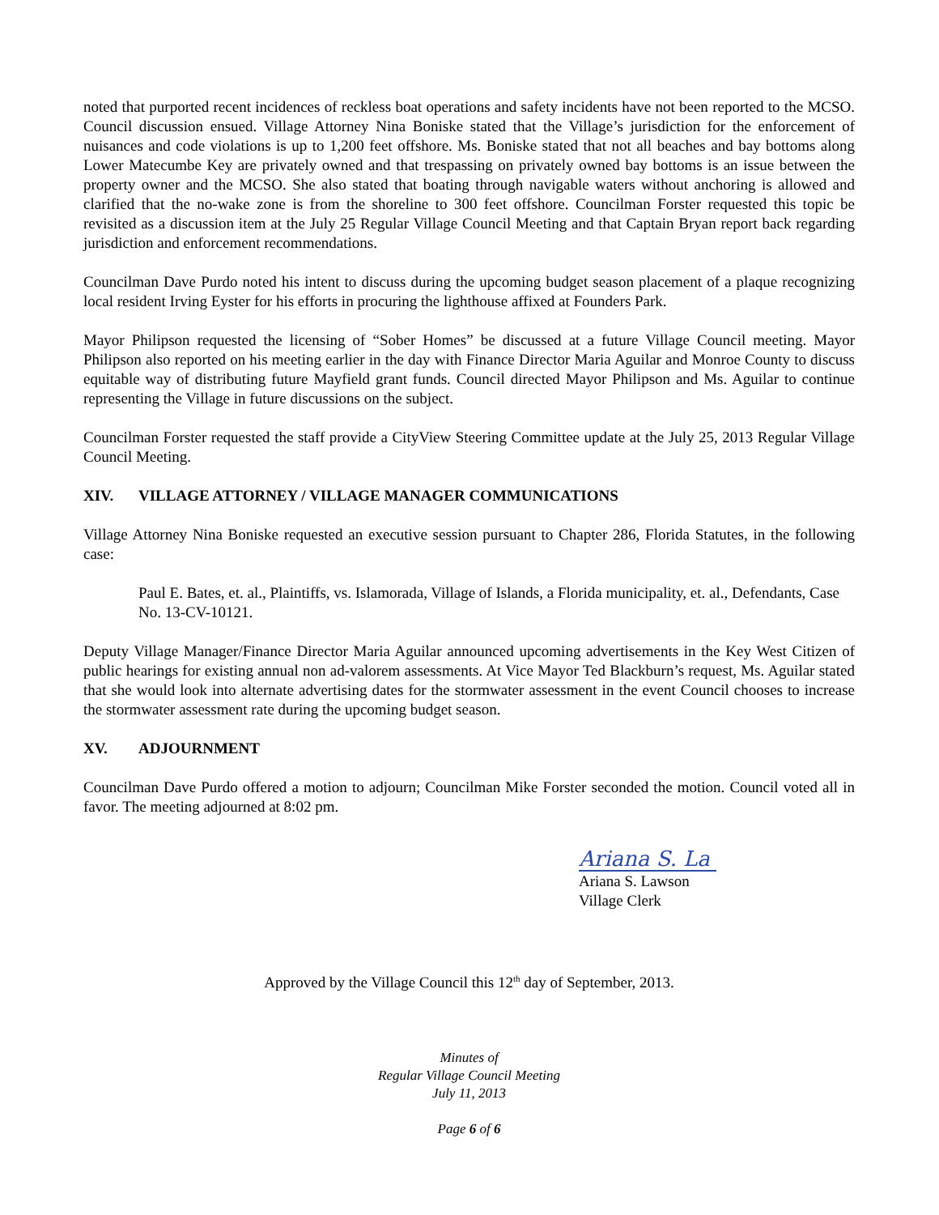noted that purported recent incidences of reckless boat operations and safety incidents have not been reported to the MCSO. Council discussion ensued. Village Attorney Nina Boniske stated that the Village’s jurisdiction for the enforcement of nuisances and code violations is up to 1,200 feet offshore. Ms. Boniske stated that not all beaches and bay bottoms along Lower Matecumbe Key are privately owned and that trespassing on privately owned bay bottoms is an issue between the property owner and the MCSO. She also stated that boating through navigable waters without anchoring is allowed and clarified that the no-wake zone is from the shoreline to 300 feet offshore. Councilman Forster requested this topic be revisited as a discussion item at the July 25 Regular Village Council Meeting and that Captain Bryan report back regarding jurisdiction and enforcement recommendations.
Councilman Dave Purdo noted his intent to discuss during the upcoming budget season placement of a plaque recognizing local resident Irving Eyster for his efforts in procuring the lighthouse affixed at Founders Park.
Mayor Philipson requested the licensing of “Sober Homes” be discussed at a future Village Council meeting. Mayor Philipson also reported on his meeting earlier in the day with Finance Director Maria Aguilar and Monroe County to discuss equitable way of distributing future Mayfield grant funds. Council directed Mayor Philipson and Ms. Aguilar to continue representing the Village in future discussions on the subject.
Councilman Forster requested the staff provide a CityView Steering Committee update at the July 25, 2013 Regular Village Council Meeting.
XIV. VILLAGE ATTORNEY / VILLAGE MANAGER COMMUNICATIONS
Village Attorney Nina Boniske requested an executive session pursuant to Chapter 286, Florida Statutes, in the following case:
Paul E. Bates, et. al., Plaintiffs, vs. Islamorada, Village of Islands, a Florida municipality, et. al., Defendants, Case No. 13-CV-10121.
Deputy Village Manager/Finance Director Maria Aguilar announced upcoming advertisements in the Key West Citizen of public hearings for existing annual non ad-valorem assessments. At Vice Mayor Ted Blackburn’s request, Ms. Aguilar stated that she would look into alternate advertising dates for the stormwater assessment in the event Council chooses to increase the stormwater assessment rate during the upcoming budget season.
XV. ADJOURNMENT
Councilman Dave Purdo offered a motion to adjourn; Councilman Mike Forster seconded the motion. Council voted all in favor. The meeting adjourned at 8:02 pm.
Ariana S. La
Ariana S. Lawson
Village Clerk
Approved by the Village Council this 12<sup>th</sup> day of September, 2013.
Minutes of
Regular Village Council Meeting
July 11, 2013
Page 6 of 6